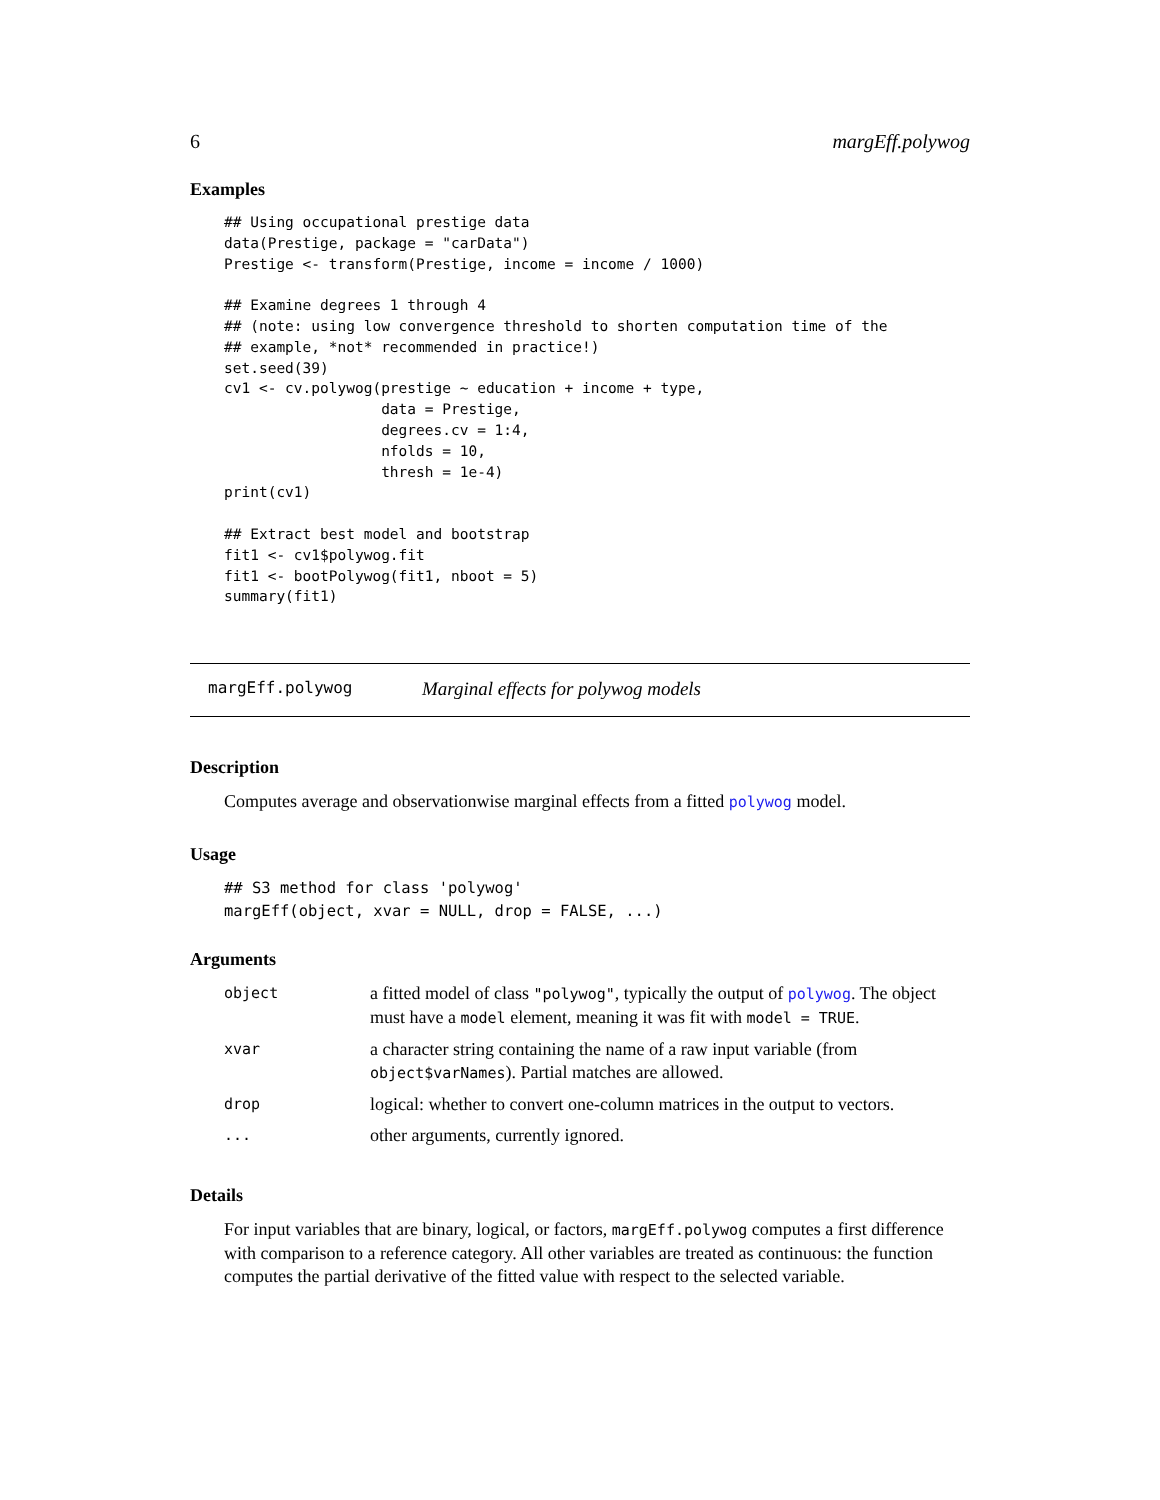6 margEff.polywog
Examples
## Using occupational prestige data
data(Prestige, package = "carData")
Prestige <- transform(Prestige, income = income / 1000)

## Examine degrees 1 through 4
## (note: using low convergence threshold to shorten computation time of the
## example, *not* recommended in practice!)
set.seed(39)
cv1 <- cv.polywog(prestige ~ education + income + type,
                  data = Prestige,
                  degrees.cv = 1:4,
                  nfolds = 10,
                  thresh = 1e-4)
print(cv1)

## Extract best model and bootstrap
fit1 <- cv1$polywog.fit
fit1 <- bootPolywog(fit1, nboot = 5)
summary(fit1)
margEff.polywog Marginal effects for polywog models
Description
Computes average and observationwise marginal effects from a fitted polywog model.
Usage
## S3 method for class 'polywog'
margEff(object, xvar = NULL, drop = FALSE, ...)
Arguments
| object | a fitted model of class "polywog" , typically the output of polywog . The object must have a model element, meaning it was fit with model = TRUE . |
| xvar | a character string containing the name of a raw input variable (from object$varNames ). Partial matches are allowed. |
| drop | logical: whether to convert one-column matrices in the output to vectors. |
| ... | other arguments, currently ignored. |
Details
For input variables that are binary, logical, or factors, margEff.polywog computes a first difference with comparison to a reference category. All other variables are treated as continuous: the function computes the partial derivative of the fitted value with respect to the selected variable.